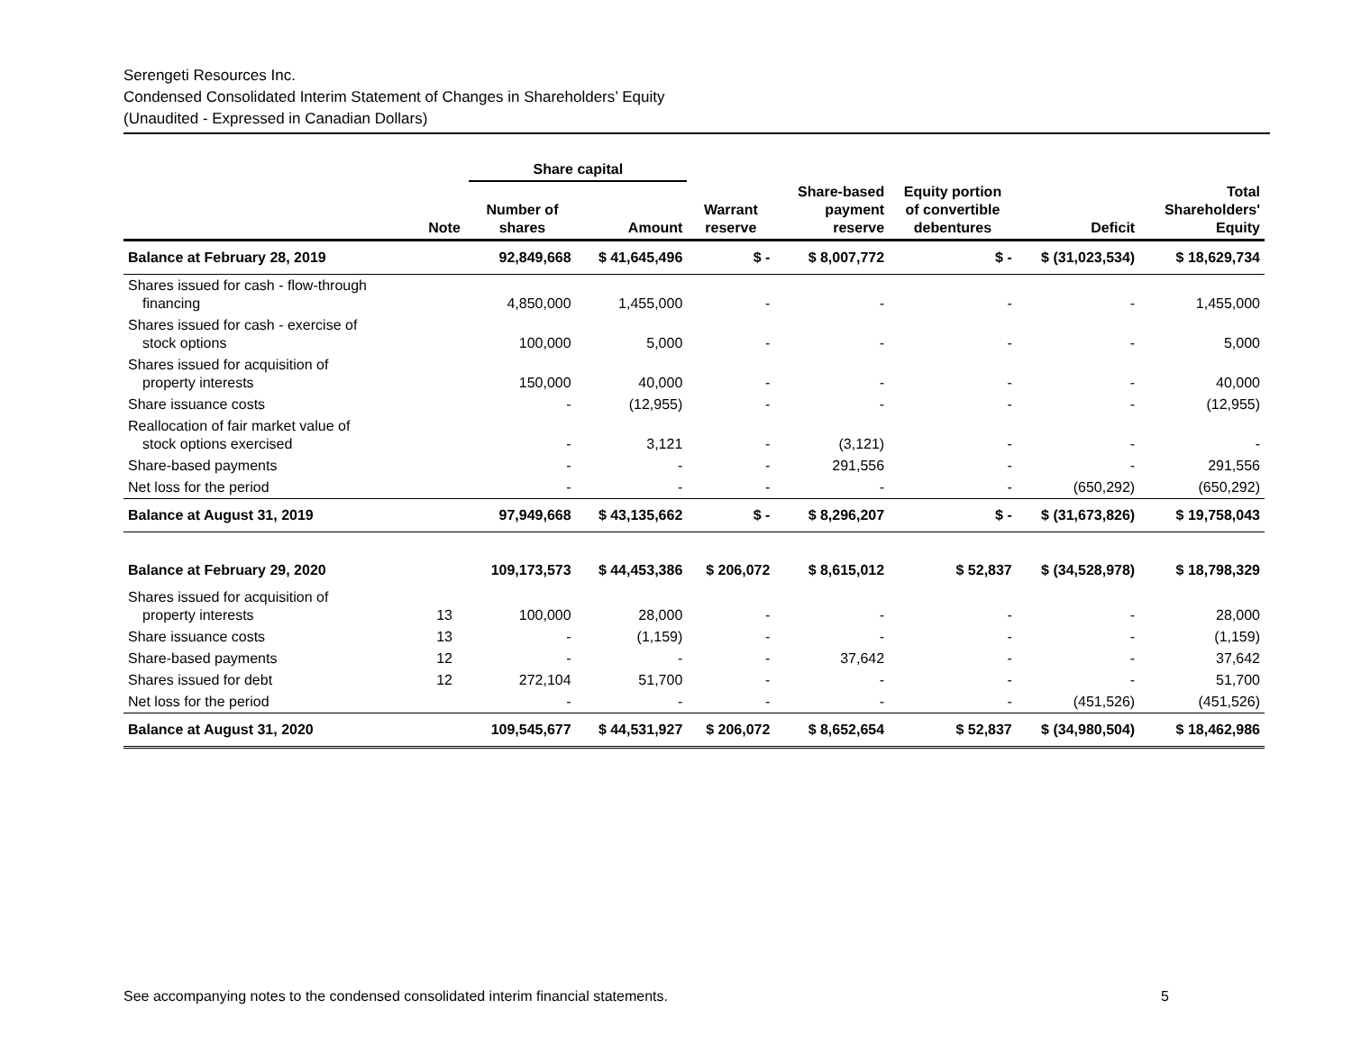Serengeti Resources Inc.
Condensed Consolidated Interim Statement of Changes in Shareholders’ Equity
(Unaudited - Expressed in Canadian Dollars)
| | | Share capital | | | | | | |
| --- | --- | --- | --- | --- | --- | --- | --- | --- |
| | Note | Number of shares | Amount | Warrant reserve | Share-based payment reserve | Equity portion of convertible debentures | Deficit | Total Shareholders' Equity |
| Balance at February 28, 2019 | | 92,849,668 | $ 41,645,496 | $ - | $ 8,007,772 | $ - | $ (31,023,534) | $ 18,629,734 |
| Shares issued for cash - flow-through financing | | 4,850,000 | 1,455,000 | - | - | - | - | 1,455,000 |
| Shares issued for cash - exercise of stock options | | 100,000 | 5,000 | - | - | - | - | 5,000 |
| Shares issued for acquisition of property interests | | 150,000 | 40,000 | - | - | - | - | 40,000 |
| Share issuance costs | | - | (12,955) | - | - | - | - | (12,955) |
| Reallocation of fair market value of stock options exercised | | - | 3,121 | - | (3,121) | - | - | - |
| Share-based payments | | - | - | - | 291,556 | - | - | 291,556 |
| Net loss for the period | | - | - | - | - | - | (650,292) | (650,292) |
| Balance at August 31, 2019 | | 97,949,668 | $ 43,135,662 | $ - | $ 8,296,207 | $ - | $ (31,673,826) | $ 19,758,043 |
| Balance at February 29, 2020 | | 109,173,573 | $ 44,453,386 | $ 206,072 | $ 8,615,012 | $ 52,837 | $ (34,528,978) | $ 18,798,329 |
| Shares issued for acquisition of property interests | 13 | 100,000 | 28,000 | - | - | - | - | 28,000 |
| Share issuance costs | 13 | - | (1,159) | - | - | - | - | (1,159) |
| Share-based payments | 12 | - | - | - | 37,642 | - | - | 37,642 |
| Shares issued for debt | 12 | 272,104 | 51,700 | - | - | - | - | 51,700 |
| Net loss for the period | | - | - | - | - | - | (451,526) | (451,526) |
| Balance at August 31, 2020 | | 109,545,677 | $ 44,531,927 | $ 206,072 | $ 8,652,654 | $ 52,837 | $ (34,980,504) | $ 18,462,986 |
See accompanying notes to the condensed consolidated interim financial statements. 5